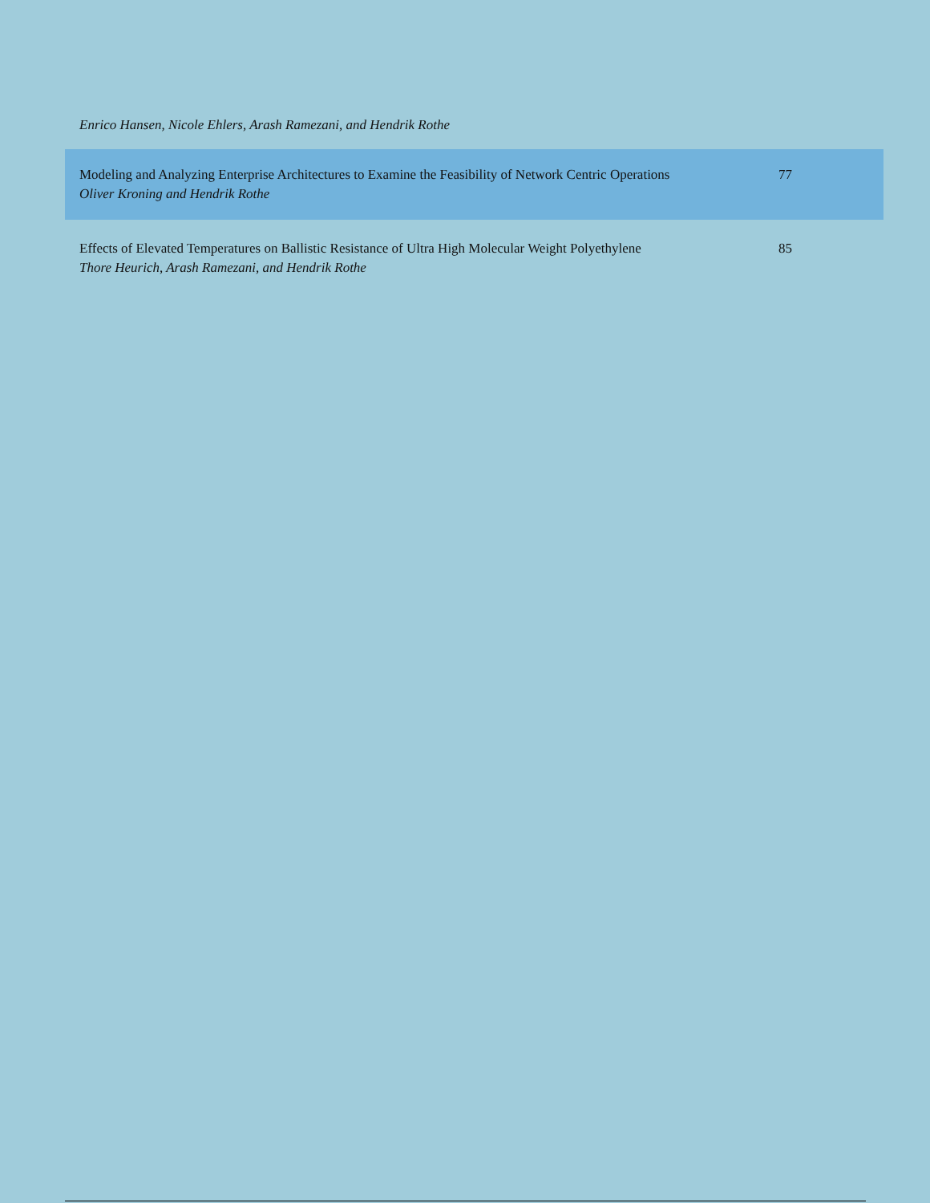Enrico Hansen, Nicole Ehlers, Arash Ramezani, and Hendrik Rothe
Modeling and Analyzing Enterprise Architectures to Examine the Feasibility of Network Centric Operations
Oliver Kroning and Hendrik Rothe
77
Effects of Elevated Temperatures on Ballistic Resistance of Ultra High Molecular Weight Polyethylene
Thore Heurich, Arash Ramezani, and Hendrik Rothe
85